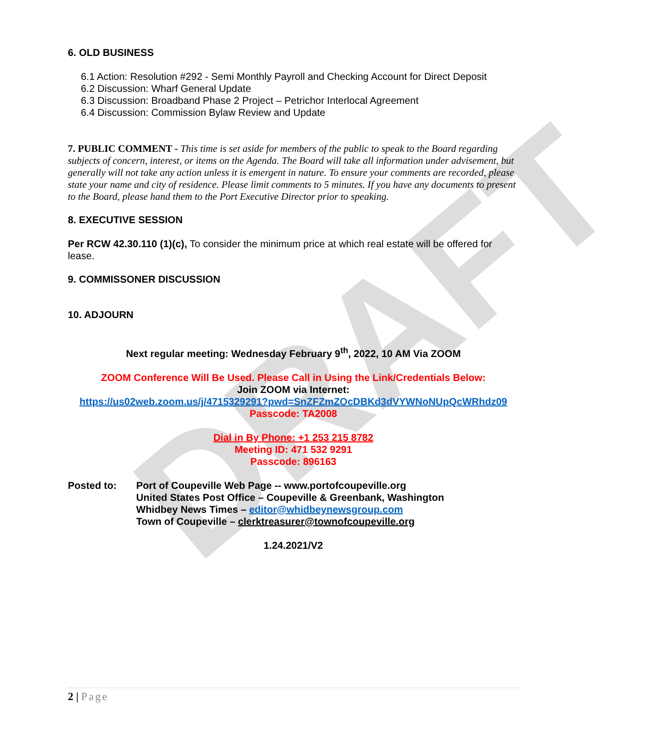DRAFT
6. OLD BUSINESS
6.1 Action: Resolution #292 - Semi Monthly Payroll and Checking Account for Direct Deposit
6.2 Discussion: Wharf General Update
6.3 Discussion: Broadband Phase 2 Project – Petrichor Interlocal Agreement
6.4 Discussion: Commission Bylaw Review and Update
7. PUBLIC COMMENT - This time is set aside for members of the public to speak to the Board regarding subjects of concern, interest, or items on the Agenda. The Board will take all information under advisement, but generally will not take any action unless it is emergent in nature. To ensure your comments are recorded, please state your name and city of residence. Please limit comments to 5 minutes. If you have any documents to present to the Board, please hand them to the Port Executive Director prior to speaking.
8. EXECUTIVE SESSION
Per RCW 42.30.110 (1)(c), To consider the minimum price at which real estate will be offered for lease.
9. COMMISSONER DISCUSSION
10. ADJOURN
Next regular meeting: Wednesday February 9<sup>th</sup>, 2022, 10 AM Via ZOOM
ZOOM Conference Will Be Used. Please Call in Using the Link/Credentials Below:
Join ZOOM via Internet:
https://us02web.zoom.us/j/4715329291?pwd=SnZFZmZOcDBKd3dVYWNoNUpQcWRhdz09
Passcode: TA2008
Dial in By Phone: +1 253 215 8782
Meeting ID: 471 532 9291
Passcode: 896163
Posted to: Port of Coupeville Web Page -- www.portofcoupeville.org
United States Post Office – Coupeville & Greenbank, Washington
Whidbey News Times – editor@whidbeynewsgroup.com
Town of Coupeville – clerktreasurer@townofcoupeville.org
1.24.2021/V2
2 | Page